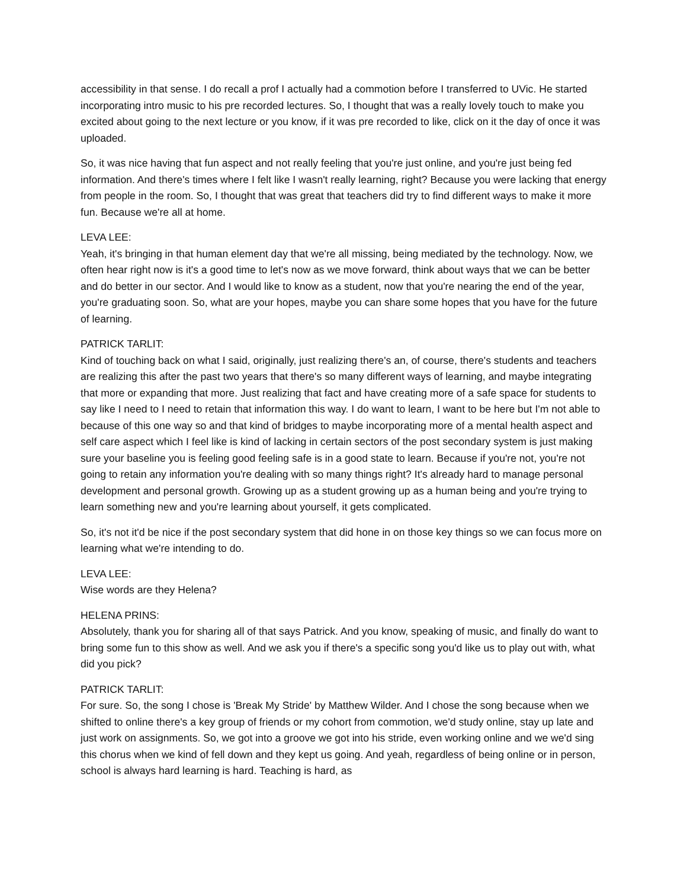accessibility in that sense. I do recall a prof I actually had a commotion before I transferred to UVic. He started incorporating intro music to his pre recorded lectures. So, I thought that was a really lovely touch to make you excited about going to the next lecture or you know, if it was pre recorded to like, click on it the day of once it was uploaded.
So, it was nice having that fun aspect and not really feeling that you're just online, and you're just being fed information. And there's times where I felt like I wasn't really learning, right? Because you were lacking that energy from people in the room. So, I thought that was great that teachers did try to find different ways to make it more fun. Because we're all at home.
LEVA LEE:
Yeah, it's bringing in that human element day that we're all missing, being mediated by the technology. Now, we often hear right now is it's a good time to let's now as we move forward, think about ways that we can be better and do better in our sector. And I would like to know as a student, now that you're nearing the end of the year, you're graduating soon. So, what are your hopes, maybe you can share some hopes that you have for the future of learning.
PATRICK TARLIT:
Kind of touching back on what I said, originally, just realizing there's an, of course, there's students and teachers are realizing this after the past two years that there's so many different ways of learning, and maybe integrating that more or expanding that more. Just realizing that fact and have creating more of a safe space for students to say like I need to I need to retain that information this way. I do want to learn, I want to be here but I'm not able to because of this one way so and that kind of bridges to maybe incorporating more of a mental health aspect and self care aspect which I feel like is kind of lacking in certain sectors of the post secondary system is just making sure your baseline you is feeling good feeling safe is in a good state to learn. Because if you're not, you're not going to retain any information you're dealing with so many things right? It's already hard to manage personal development and personal growth. Growing up as a student growing up as a human being and you're trying to learn something new and you're learning about yourself, it gets complicated.
So, it's not it'd be nice if the post secondary system that did hone in on those key things so we can focus more on learning what we're intending to do.
LEVA LEE:
Wise words are they Helena?
HELENA PRINS:
Absolutely, thank you for sharing all of that says Patrick. And you know, speaking of music, and finally do want to bring some fun to this show as well. And we ask you if there's a specific song you'd like us to play out with, what did you pick?
PATRICK TARLIT:
For sure. So, the song I chose is 'Break My Stride' by Matthew Wilder. And I chose the song because when we shifted to online there's a key group of friends or my cohort from commotion, we'd study online, stay up late and just work on assignments. So, we got into a groove we got into his stride, even working online and we we'd sing this chorus when we kind of fell down and they kept us going. And yeah, regardless of being online or in person, school is always hard learning is hard. Teaching is hard, as